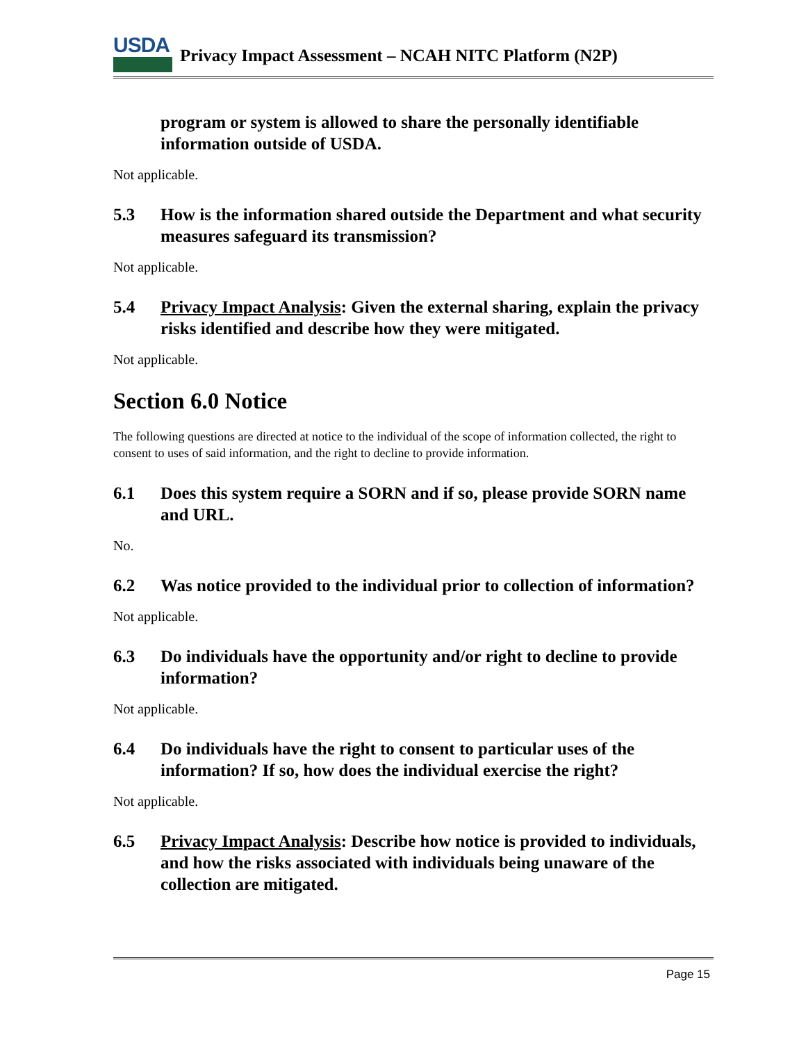USDA
Privacy Impact Assessment – NCAH NITC Platform (N2P)
program or system is allowed to share the personally identifiable information outside of USDA.
Not applicable.
5.3 How is the information shared outside the Department and what security measures safeguard its transmission?
Not applicable.
5.4 Privacy Impact Analysis: Given the external sharing, explain the privacy risks identified and describe how they were mitigated.
Not applicable.
Section 6.0 Notice
The following questions are directed at notice to the individual of the scope of information collected, the right to consent to uses of said information, and the right to decline to provide information.
6.1 Does this system require a SORN and if so, please provide SORN name and URL.
No.
6.2 Was notice provided to the individual prior to collection of information?
Not applicable.
6.3 Do individuals have the opportunity and/or right to decline to provide information?
Not applicable.
6.4 Do individuals have the right to consent to particular uses of the information? If so, how does the individual exercise the right?
Not applicable.
6.5 Privacy Impact Analysis: Describe how notice is provided to individuals, and how the risks associated with individuals being unaware of the collection are mitigated.
Page 15